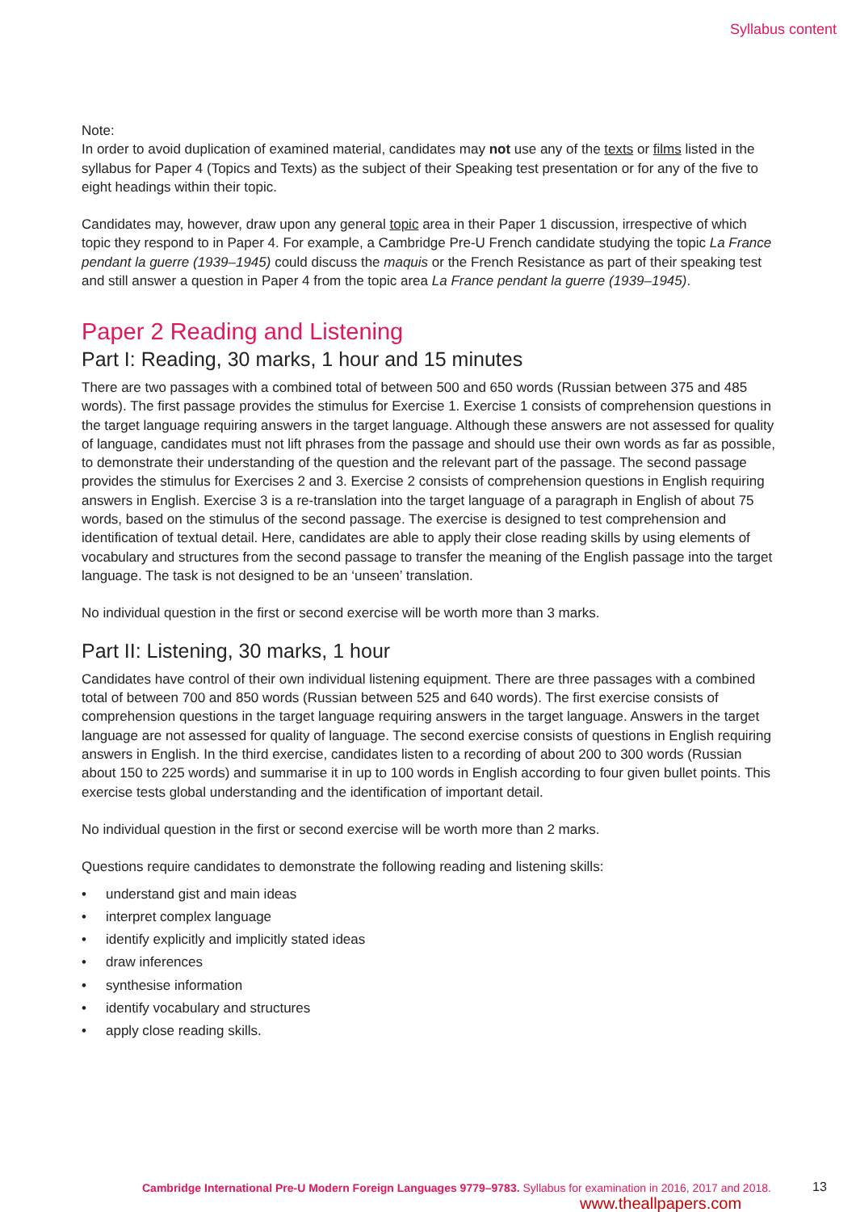Syllabus content
Note:
In order to avoid duplication of examined material, candidates may not use any of the texts or films listed in the syllabus for Paper 4 (Topics and Texts) as the subject of their Speaking test presentation or for any of the five to eight headings within their topic.
Candidates may, however, draw upon any general topic area in their Paper 1 discussion, irrespective of which topic they respond to in Paper 4. For example, a Cambridge Pre-U French candidate studying the topic La France pendant la guerre (1939–1945) could discuss the maquis or the French Resistance as part of their speaking test and still answer a question in Paper 4 from the topic area La France pendant la guerre (1939–1945).
Paper 2 Reading and Listening
Part I: Reading, 30 marks, 1 hour and 15 minutes
There are two passages with a combined total of between 500 and 650 words (Russian between 375 and 485 words). The first passage provides the stimulus for Exercise 1. Exercise 1 consists of comprehension questions in the target language requiring answers in the target language. Although these answers are not assessed for quality of language, candidates must not lift phrases from the passage and should use their own words as far as possible, to demonstrate their understanding of the question and the relevant part of the passage. The second passage provides the stimulus for Exercises 2 and 3. Exercise 2 consists of comprehension questions in English requiring answers in English. Exercise 3 is a re-translation into the target language of a paragraph in English of about 75 words, based on the stimulus of the second passage. The exercise is designed to test comprehension and identification of textual detail. Here, candidates are able to apply their close reading skills by using elements of vocabulary and structures from the second passage to transfer the meaning of the English passage into the target language. The task is not designed to be an ‘unseen’ translation.
No individual question in the first or second exercise will be worth more than 3 marks.
Part II: Listening, 30 marks, 1 hour
Candidates have control of their own individual listening equipment. There are three passages with a combined total of between 700 and 850 words (Russian between 525 and 640 words). The first exercise consists of comprehension questions in the target language requiring answers in the target language. Answers in the target language are not assessed for quality of language. The second exercise consists of questions in English requiring answers in English. In the third exercise, candidates listen to a recording of about 200 to 300 words (Russian about 150 to 225 words) and summarise it in up to 100 words in English according to four given bullet points. This exercise tests global understanding and the identification of important detail.
No individual question in the first or second exercise will be worth more than 2 marks.
Questions require candidates to demonstrate the following reading and listening skills:
• understand gist and main ideas
• interpret complex language
• identify explicitly and implicitly stated ideas
• draw inferences
• synthesise information
• identify vocabulary and structures
• apply close reading skills.
Cambridge International Pre-U Modern Foreign Languages 9779–9783. Syllabus for examination in 2016, 2017 and 2018.
13
www.theallpapers.com